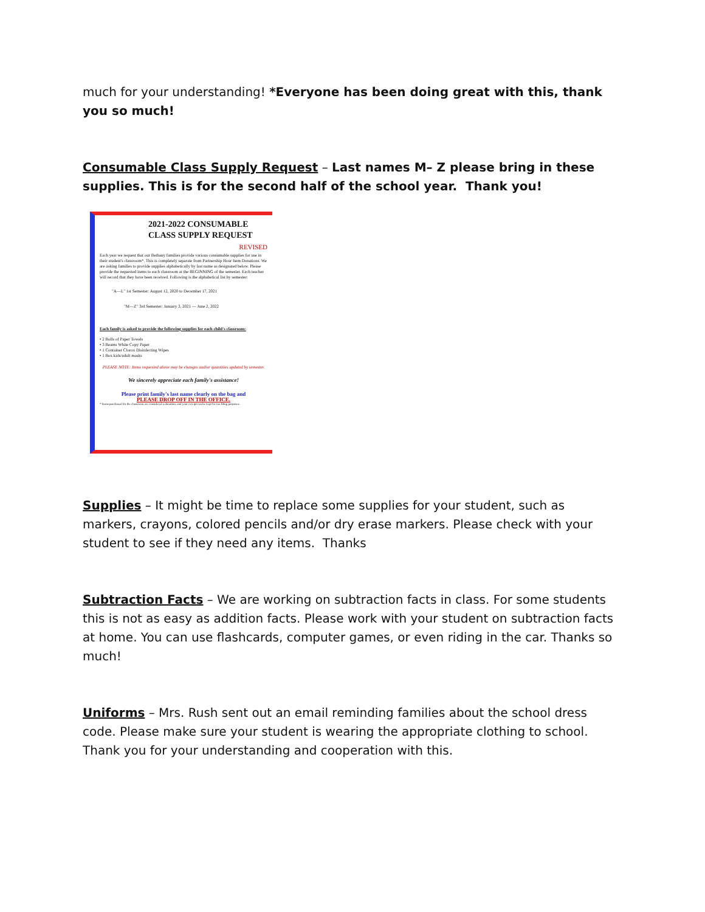much for your understanding! *Everyone has been doing great with this, thank you so much!
Consumable Class Supply Request – Last names M– Z please bring in these supplies. This is for the second half of the school year. Thank you!
2021-2022 CONSUMABLE
CLASS SUPPLY REQUEST
REVISED
Each year we request that our Bethany families provide various consumable supplies for use in their student's classroom*. This is completely separate from Partnership Hour Item Donations. We are asking families to provide supplies alphabetically by last name as designated below. Please provide the requested items to each classroom at the BEGINNING of the semester. Each teacher will record that they have been received. Following is the alphabetical list by semester:
"A—L" 1st Semester: August 12, 2020 to December 17, 2021
"M—Z" 3rd Semester: January 3, 2021 — June 2, 2022
Each family is asked to provide the following supplies for each child's classroom:
• 2 Rolls of Paper Towels
• 3 Reams White Copy Paper
• 1 Container Clorox Disinfecting Wipes
• 1 Box kids/adult masks
PLEASE NOTE: Items requested above may be changes and/or quantities updated by semester.
We sincerely appreciate each family's assistance!
Please print family's last name clearly on the bag and
PLEASE DROP OFF IN THE OFFICE.
* Items purchased for the classroom are considered a donation, and your receipt can be kept for tax filing purposes.
Supplies – It might be time to replace some supplies for your student, such as markers, crayons, colored pencils and/or dry erase markers. Please check with your student to see if they need any items. Thanks
Subtraction Facts – We are working on subtraction facts in class. For some students this is not as easy as addition facts. Please work with your student on subtraction facts at home. You can use flashcards, computer games, or even riding in the car. Thanks so much!
Uniforms – Mrs. Rush sent out an email reminding families about the school dress code. Please make sure your student is wearing the appropriate clothing to school. Thank you for your understanding and cooperation with this.